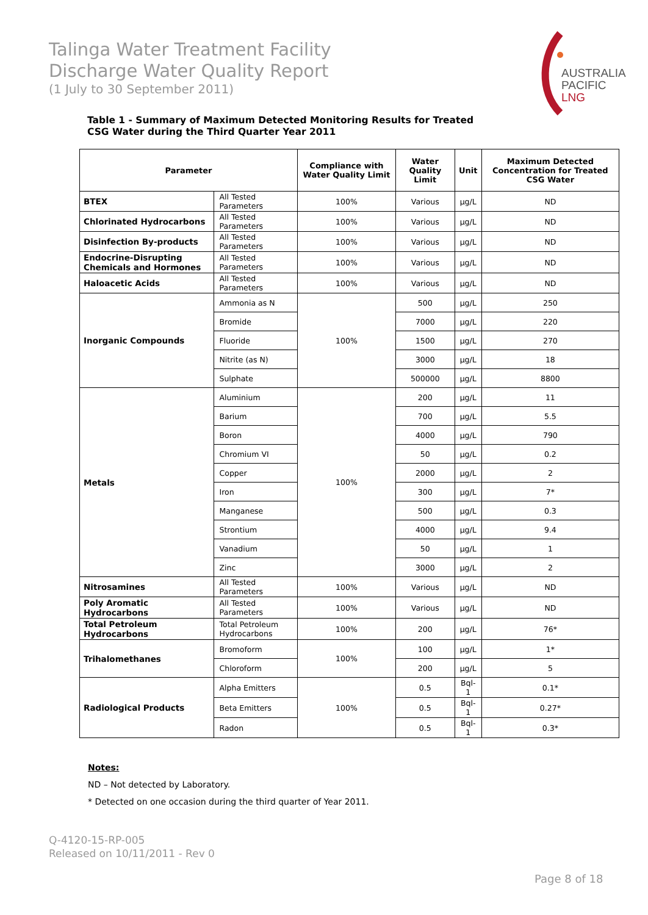Talinga Water Treatment Facility
Discharge Water Quality Report
(1 July to 30 September 2011)
AUSTRALIA
PACIFIC
LNG
Table 1 - Summary of Maximum Detected Monitoring Results for Treated
CSG Water during the Third Quarter Year 2011
| Parameter | | Compliance with Water Quality Limit | Water Quality Limit | Unit | Maximum Detected Concentration for Treated CSG Water |
| --- | --- | --- | --- | --- | --- |
| BTEX | All Tested Parameters | 100% | Various | µg/L | ND |
| Chlorinated Hydrocarbons | All Tested Parameters | 100% | Various | µg/L | ND |
| Disinfection By-products | All Tested Parameters | 100% | Various | µg/L | ND |
| Endocrine-Disrupting Chemicals and Hormones | All Tested Parameters | 100% | Various | µg/L | ND |
| Haloacetic Acids | All Tested Parameters | 100% | Various | µg/L | ND |
| Inorganic Compounds | Ammonia as N | 100% | 500 | µg/L | 250 |
| | Bromide | | 7000 | µg/L | 220 |
| | Fluoride | | 1500 | µg/L | 270 |
| | Nitrite (as N) | | 3000 | µg/L | 18 |
| | Sulphate | | 500000 | µg/L | 8800 |
| Metals | Aluminium | 100% | 200 | µg/L | 11 |
| | Barium | | 700 | µg/L | 5.5 |
| | Boron | | 4000 | µg/L | 790 |
| | Chromium VI | | 50 | µg/L | 0.2 |
| | Copper | | 2000 | µg/L | 2 |
| | Iron | | 300 | µg/L | 7* |
| | Manganese | | 500 | µg/L | 0.3 |
| | Strontium | | 4000 | µg/L | 9.4 |
| | Vanadium | | 50 | µg/L | 1 |
| | Zinc | | 3000 | µg/L | 2 |
| Nitrosamines | All Tested Parameters | 100% | Various | µg/L | ND |
| Poly Aromatic Hydrocarbons | All Tested Parameters | 100% | Various | µg/L | ND |
| Total Petroleum Hydrocarbons | Total Petroleum Hydrocarbons | 100% | 200 | µg/L | 76* |
| Trihalomethanes | Bromoform | 100% | 100 | µg/L | 1* |
| | Chloroform | | 200 | µg/L | 5 |
| Radiological Products | Alpha Emitters | 100% | 0.5 | Bql-1 | 0.1* |
| | Beta Emitters | | 0.5 | Bql-1 | 0.27* |
| | Radon | | 0.5 | Bql-1 | 0.3* |
Notes:
ND – Not detected by Laboratory.
* Detected on one occasion during the third quarter of Year 2011.
Q-4120-15-RP-005
Released on 10/11/2011 - Rev 0
Page 8 of 18